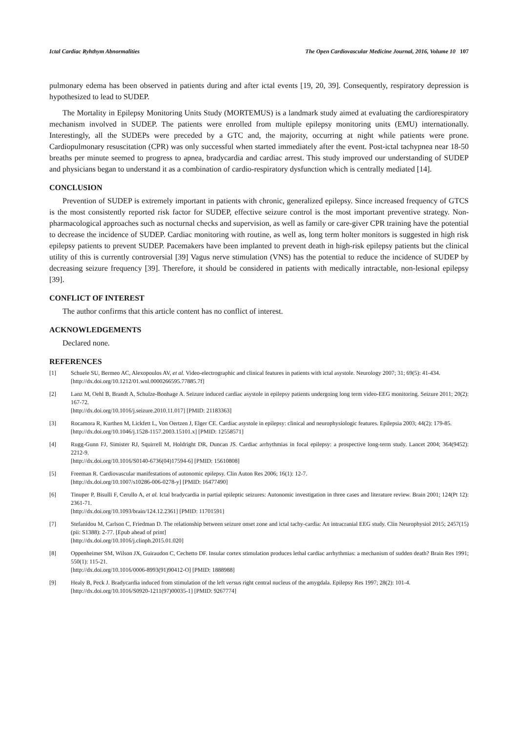Ictal Cardiac Ryhthym Abnormalities The Open Cardiovascular Medicine Journal, 2016, Volume 10 107
pulmonary edema has been observed in patients during and after ictal events [19, 20, 39]. Consequently, respiratory depression is hypothesized to lead to SUDEP.
The Mortality in Epilepsy Monitoring Units Study (MORTEMUS) is a landmark study aimed at evaluating the cardiorespiratory mechanism involved in SUDEP. The patients were enrolled from multiple epilepsy monitoring units (EMU) internationally. Interestingly, all the SUDEPs were preceded by a GTC and, the majority, occurring at night while patients were prone. Cardiopulmonary resuscitation (CPR) was only successful when started immediately after the event. Post-ictal tachypnea near 18-50 breaths per minute seemed to progress to apnea, bradycardia and cardiac arrest. This study improved our understanding of SUDEP and physicians began to understand it as a combination of cardio-respiratory dysfunction which is centrally mediated [14].
CONCLUSION
Prevention of SUDEP is extremely important in patients with chronic, generalized epilepsy. Since increased frequency of GTCS is the most consistently reported risk factor for SUDEP, effective seizure control is the most important preventive strategy. Non-pharmacological approaches such as nocturnal checks and supervision, as well as family or care-giver CPR training have the potential to decrease the incidence of SUDEP. Cardiac monitoring with routine, as well as, long term holter monitors is suggested in high risk epilepsy patients to prevent SUDEP. Pacemakers have been implanted to prevent death in high-risk epilepsy patients but the clinical utility of this is currently controversial [39] Vagus nerve stimulation (VNS) has the potential to reduce the incidence of SUDEP by decreasing seizure frequency [39]. Therefore, it should be considered in patients with medically intractable, non-lesional epilepsy [39].
CONFLICT OF INTEREST
The author confirms that this article content has no conflict of interest.
ACKNOWLEDGEMENTS
Declared none.
REFERENCES
[1] Schuele SU, Bermeo AC, Alexopoulos AV, et al. Video-electrographic and clinical features in patients with ictal asystole. Neurology 2007; 31; 69(5): 41-434.
[http://dx.doi.org/10.1212/01.wnl.0000266595.77885.7f]
[2] Lanz M, Oehl B, Brandt A, Schulze-Bonhage A. Seizure induced cardiac asystole in epilepsy patients undergoing long term video-EEG monitoring. Seizure 2011; 20(2): 167-72.
[http://dx.doi.org/10.1016/j.seizure.2010.11.017] [PMID: 21183363]
[3] Rocamora R, Kurthen M, Lickfett L, Von Oertzen J, Elger CE. Cardiac asystole in epilepsy: clinical and neurophysiologic features. Epilepsia 2003; 44(2): 179-85.
[http://dx.doi.org/10.1046/j.1528-1157.2003.15101.x] [PMID: 12558571]
[4] Rugg-Gunn FJ, Simister RJ, Squirrell M, Holdright DR, Duncan JS. Cardiac arrhythmias in focal epilepsy: a prospective long-term study. Lancet 2004; 364(9452): 2212-9.
[http://dx.doi.org/10.1016/S0140-6736(04)17594-6] [PMID: 15610808]
[5] Freeman R. Cardiovascular manifestations of autonomic epilepsy. Clin Auton Res 2006; 16(1): 12-7.
[http://dx.doi.org/10.1007/s10286-006-0278-y] [PMID: 16477490]
[6] Tinuper P, Bisulli F, Cerullo A, et al. Ictal bradycardia in partial epileptic seizures: Autonomic investigation in three cases and literature review. Brain 2001; 124(Pt 12): 2361-71.
[http://dx.doi.org/10.1093/brain/124.12.2361] [PMID: 11701591]
[7] Stefanidou M, Carlson C, Friedman D. The relationship between seizure onset zone and ictal tachy-cardia: An intracranial EEG study. Clin Neurophysiol 2015; 2457(15)(pii: S1388): 2-77. [Epub ahead of print]
[http://dx.doi.org/10.1016/j.clinph.2015.01.020]
[8] Oppenheimer SM, Wilson JX, Guiraudon C, Cechetto DF. Insular cortex stimulation produces lethal cardiac arrhythmias: a mechanism of sudden death? Brain Res 1991; 550(1): 115-21.
[http://dx.doi.org/10.1016/0006-8993(91)90412-O] [PMID: 1888988]
[9] Healy B, Peck J. Bradycardia induced from stimulation of the left versus right central nucleus of the amygdala. Epilepsy Res 1997; 28(2): 101-4.
[http://dx.doi.org/10.1016/S0920-1211(97)00035-1] [PMID: 9267774]